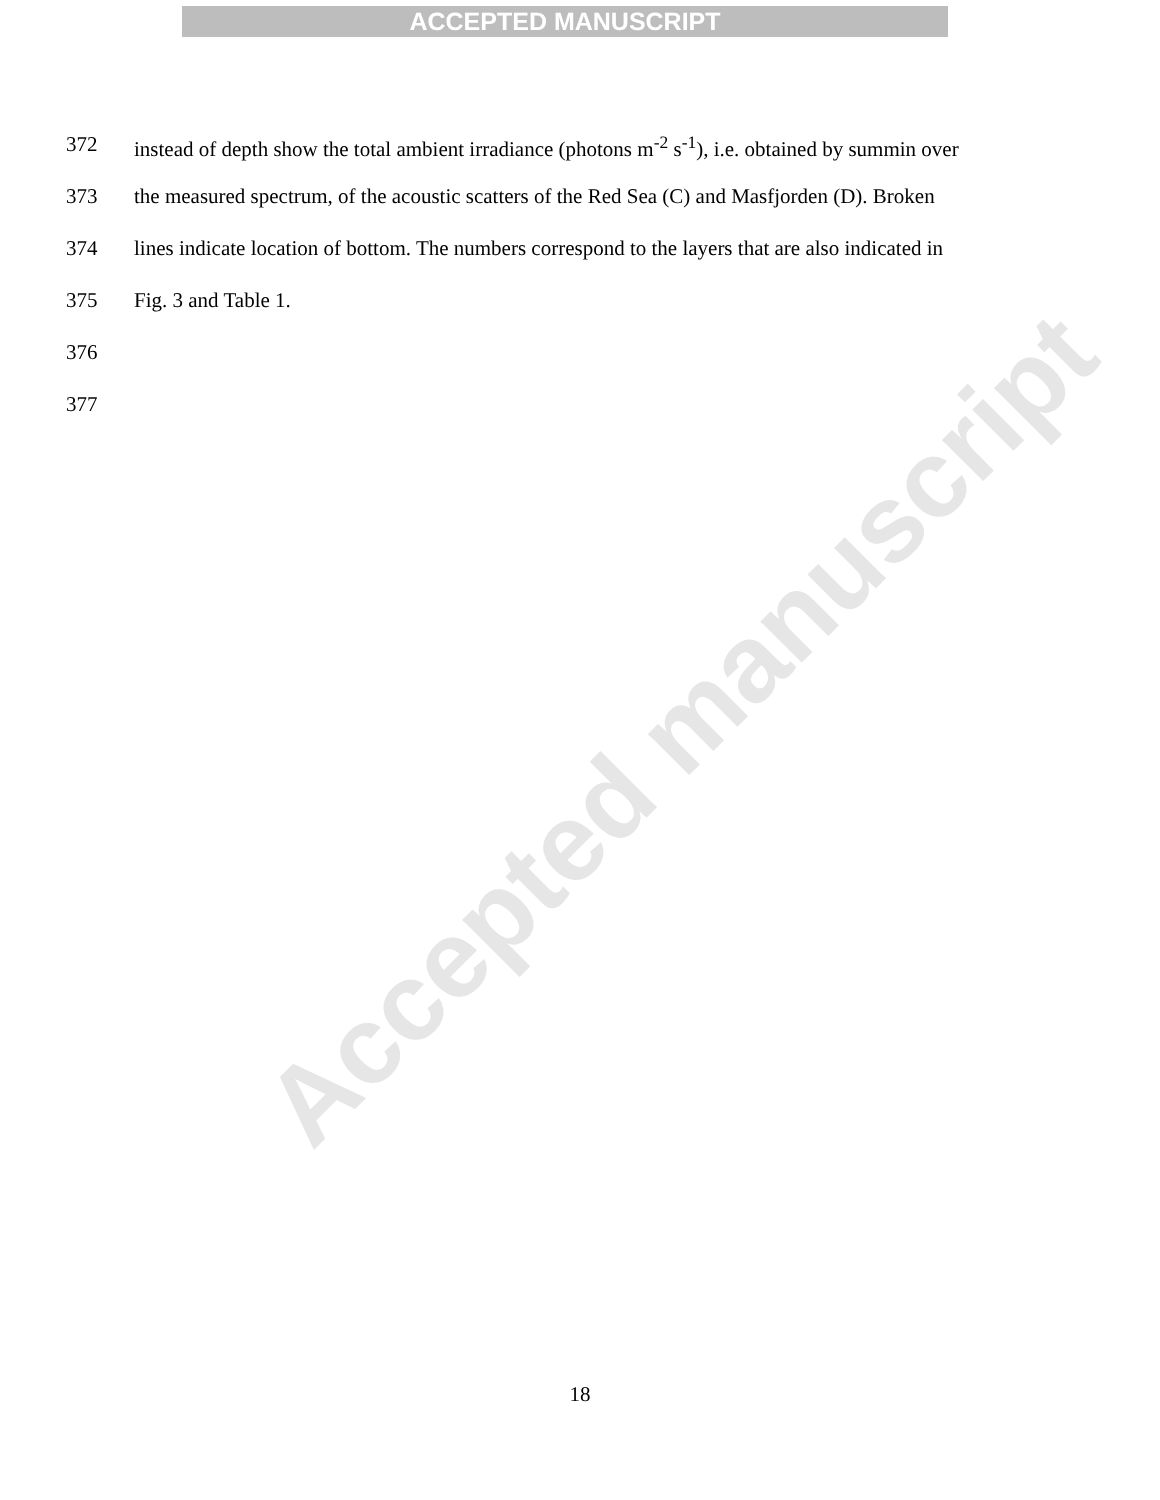ACCEPTED MANUSCRIPT
Accepted manuscript
372 instead of depth show the total ambient irradiance (photons m<sup>-2</sup> s<sup>-1</sup>), i.e. obtained by summin over
373 the measured spectrum, of the acoustic scatters of the Red Sea (C) and Masfjorden (D). Broken
374 lines indicate location of bottom. The numbers correspond to the layers that are also indicated in
375 Fig. 3 and Table 1.
376
377
18